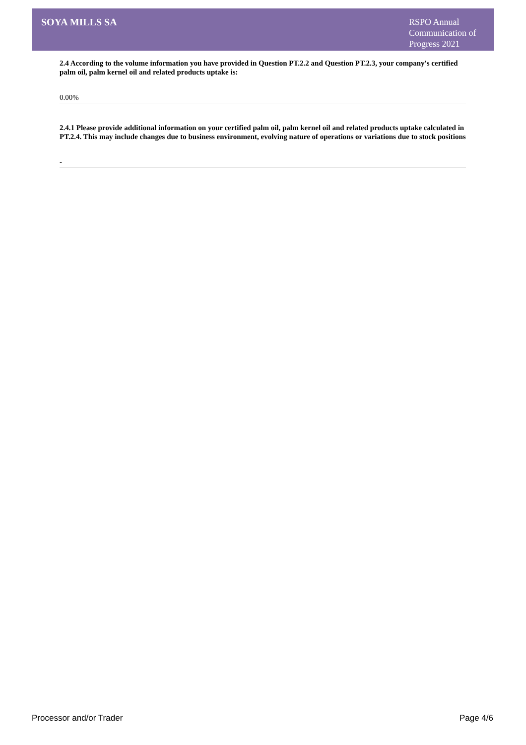SOYA MILLS SA
RSPO Annual Communication of Progress 2021
2.4 According to the volume information you have provided in Question PT.2.2 and Question PT.2.3, your company's certified palm oil, palm kernel oil and related products uptake is:
0.00%
2.4.1 Please provide additional information on your certified palm oil, palm kernel oil and related products uptake calculated in PT.2.4. This may include changes due to business environment, evolving nature of operations or variations due to stock positions
-
Processor and/or Trader Page 4/6